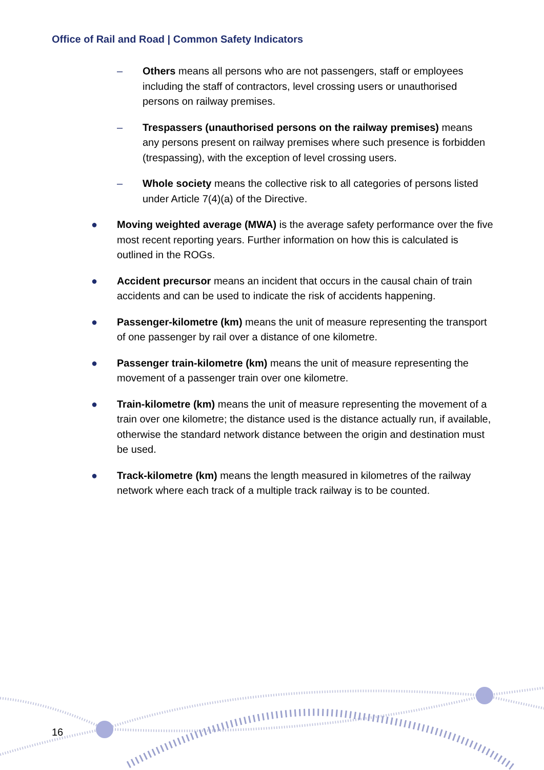Office of Rail and Road | Common Safety Indicators
– Others means all persons who are not passengers, staff or employees including the staff of contractors, level crossing users or unauthorised persons on railway premises.
– Trespassers (unauthorised persons on the railway premises) means any persons present on railway premises where such presence is forbidden (trespassing), with the exception of level crossing users.
– Whole society means the collective risk to all categories of persons listed under Article 7(4)(a) of the Directive.
● Moving weighted average (MWA) is the average safety performance over the five most recent reporting years. Further information on how this is calculated is outlined in the ROGs.
● Accident precursor means an incident that occurs in the causal chain of train accidents and can be used to indicate the risk of accidents happening.
● Passenger-kilometre (km) means the unit of measure representing the transport of one passenger by rail over a distance of one kilometre.
● Passenger train-kilometre (km) means the unit of measure representing the movement of a passenger train over one kilometre.
● Train-kilometre (km) means the unit of measure representing the movement of a train over one kilometre; the distance used is the distance actually run, if available, otherwise the standard network distance between the origin and destination must be used.
● Track-kilometre (km) means the length measured in kilometres of the railway network where each track of a multiple track railway is to be counted.
16